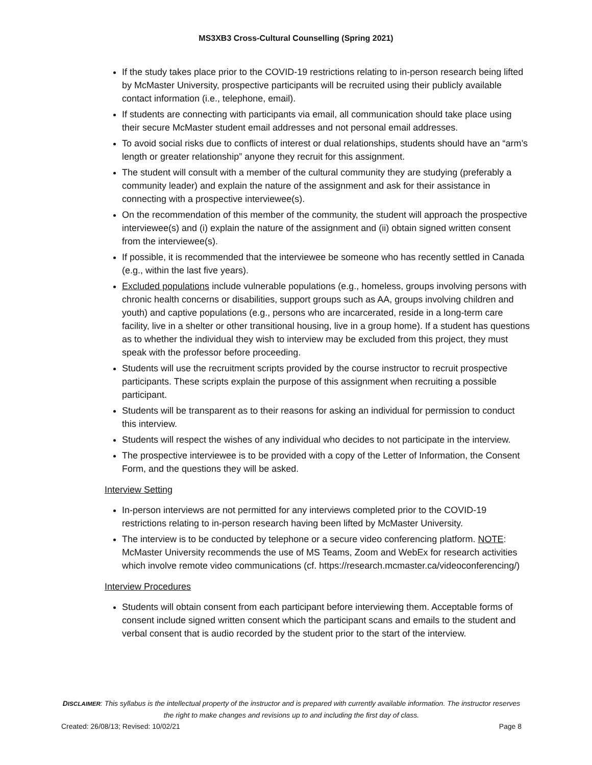MS3XB3 Cross-Cultural Counselling (Spring 2021)
If the study takes place prior to the COVID-19 restrictions relating to in-person research being lifted by McMaster University, prospective participants will be recruited using their publicly available contact information (i.e., telephone, email).
If students are connecting with participants via email, all communication should take place using their secure McMaster student email addresses and not personal email addresses.
To avoid social risks due to conflicts of interest or dual relationships, students should have an “arm’s length or greater relationship” anyone they recruit for this assignment.
The student will consult with a member of the cultural community they are studying (preferably a community leader) and explain the nature of the assignment and ask for their assistance in connecting with a prospective interviewee(s).
On the recommendation of this member of the community, the student will approach the prospective interviewee(s) and (i) explain the nature of the assignment and (ii) obtain signed written consent from the interviewee(s).
If possible, it is recommended that the interviewee be someone who has recently settled in Canada (e.g., within the last five years).
Excluded populations include vulnerable populations (e.g., homeless, groups involving persons with chronic health concerns or disabilities, support groups such as AA, groups involving children and youth) and captive populations (e.g., persons who are incarcerated, reside in a long-term care facility, live in a shelter or other transitional housing, live in a group home). If a student has questions as to whether the individual they wish to interview may be excluded from this project, they must speak with the professor before proceeding.
Students will use the recruitment scripts provided by the course instructor to recruit prospective participants. These scripts explain the purpose of this assignment when recruiting a possible participant.
Students will be transparent as to their reasons for asking an individual for permission to conduct this interview.
Students will respect the wishes of any individual who decides to not participate in the interview.
The prospective interviewee is to be provided with a copy of the Letter of Information, the Consent Form, and the questions they will be asked.
Interview Setting
In-person interviews are not permitted for any interviews completed prior to the COVID-19 restrictions relating to in-person research having been lifted by McMaster University.
The interview is to be conducted by telephone or a secure video conferencing platform. NOTE: McMaster University recommends the use of MS Teams, Zoom and WebEx for research activities which involve remote video communications (cf. https://research.mcmaster.ca/videoconferencing/)
Interview Procedures
Students will obtain consent from each participant before interviewing them. Acceptable forms of consent include signed written consent which the participant scans and emails to the student and verbal consent that is audio recorded by the student prior to the start of the interview.
DISCLAIMER: This syllabus is the intellectual property of the instructor and is prepared with currently available information. The instructor reserves the right to make changes and revisions up to and including the first day of class.
Created: 26/08/13; Revised: 10/02/21 Page 8